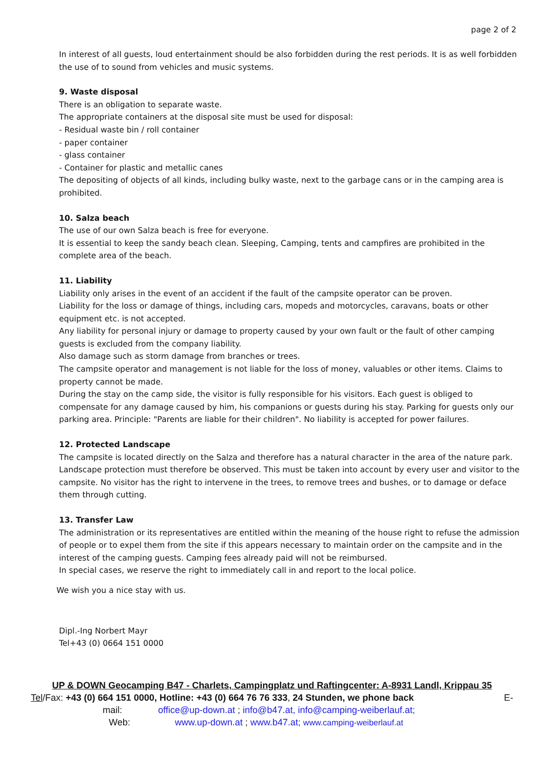page 2 of 2
In interest of all guests, loud entertainment should be also forbidden during the rest periods. It is as well forbidden the use of to sound from vehicles and music systems.
9. Waste disposal
There is an obligation to separate waste.
The appropriate containers at the disposal site must be used for disposal:
- Residual waste bin / roll container
- paper container
- glass container
- Container for plastic and metallic canes
The depositing of objects of all kinds, including bulky waste, next to the garbage cans or in the camping area is prohibited.
10. Salza beach
The use of our own Salza beach is free for everyone.
It is essential to keep the sandy beach clean. Sleeping, Camping, tents and campfires are prohibited in the complete area of the beach.
11. Liability
Liability only arises in the event of an accident if the fault of the campsite operator can be proven.
Liability for the loss or damage of things, including cars, mopeds and motorcycles, caravans, boats or other equipment etc. is not accepted.
Any liability for personal injury or damage to property caused by your own fault or the fault of other camping guests is excluded from the company liability.
Also damage such as storm damage from branches or trees.
The campsite operator and management is not liable for the loss of money, valuables or other items. Claims to property cannot be made.
During the stay on the camp side, the visitor is fully responsible for his visitors. Each guest is obliged to compensate for any damage caused by him, his companions or guests during his stay. Parking for guests only our parking area. Principle: "Parents are liable for their children". No liability is accepted for power failures.
12. Protected Landscape
The campsite is located directly on the Salza and therefore has a natural character in the area of the nature park. Landscape protection must therefore be observed. This must be taken into account by every user and visitor to the campsite. No visitor has the right to intervene in the trees, to remove trees and bushes, or to damage or deface them through cutting.
13. Transfer Law
The administration or its representatives are entitled within the meaning of the house right to refuse the admission of people or to expel them from the site if this appears necessary to maintain order on the campsite and in the interest of the camping guests. Camping fees already paid will not be reimbursed.
In special cases, we reserve the right to immediately call in and report to the local police.
We wish you a nice stay with us.
Dipl.-Ing Norbert Mayr
Tel+43 (0) 0664 151 0000
UP & DOWN Geocamping B47 - Charlets, Campingplatz und Raftingcenter: A-8931 Landl, Krippau 35
Tel/Fax: +43 (0) 664 151 0000, Hotline: +43 (0) 664 76 76 333, 24 Stunden, we phone back E-
mail: office@up-down.at ; info@b47.at, info@camping-weiberlauf.at;
Web: www.up-down.at ; www.b47.at; www.camping-weiberlauf.at